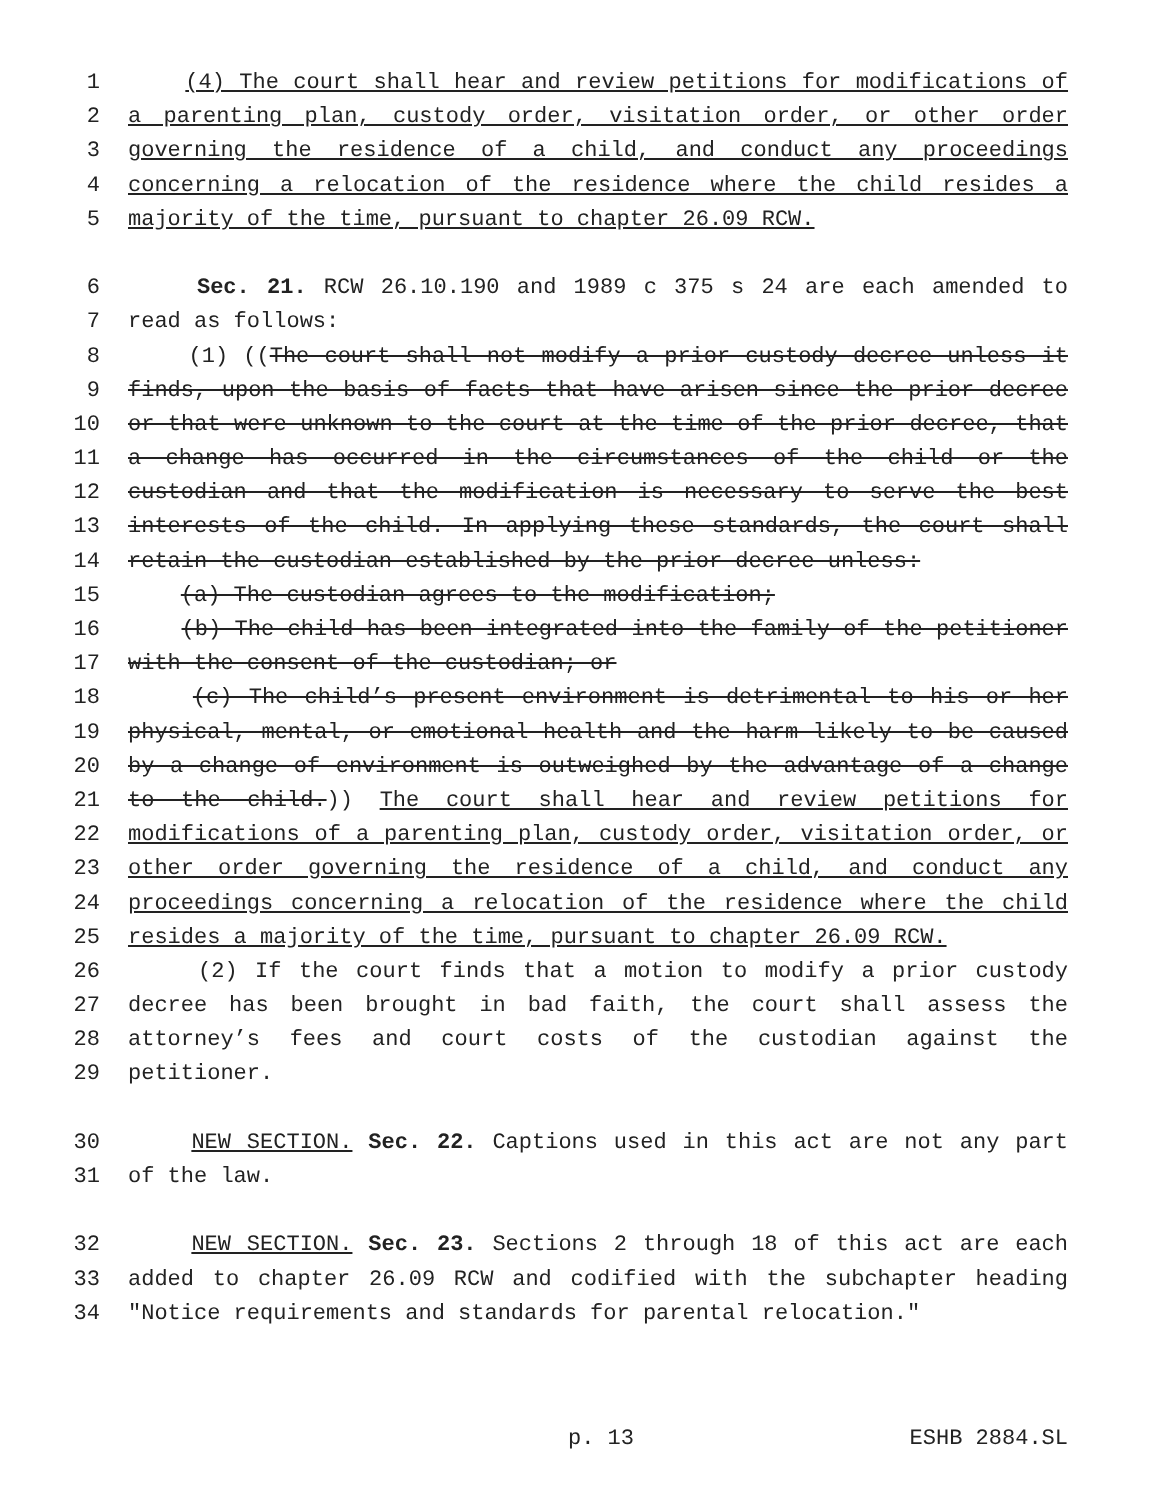1 (4) The court shall hear and review petitions for modifications of
2 a parenting plan, custody order, visitation order, or other order
3 governing the residence of a child, and conduct any proceedings
4 concerning a relocation of the residence where the child resides a
5 majority of the time, pursuant to chapter 26.09 RCW.
6 Sec. 21. RCW 26.10.190 and 1989 c 375 s 24 are each amended to
7 read as follows:
8 (1) ((The court shall not modify a prior custody decree unless it
9 finds, upon the basis of facts that have arisen since the prior decree
10 or that were unknown to the court at the time of the prior decree, that
11 a change has occurred in the circumstances of the child or the
12 custodian and that the modification is necessary to serve the best
13 interests of the child. In applying these standards, the court shall
14 retain the custodian established by the prior decree unless:
15 (a) The custodian agrees to the modification;
16 (b) The child has been integrated into the family of the petitioner
17 with the consent of the custodian; or
18 (c) The child’s present environment is detrimental to his or her
19 physical, mental, or emotional health and the harm likely to be caused
20 by a change of environment is outweighed by the advantage of a change
21 to the child.)) The court shall hear and review petitions for
22 modifications of a parenting plan, custody order, visitation order, or
23 other order governing the residence of a child, and conduct any
24 proceedings concerning a relocation of the residence where the child
25 resides a majority of the time, pursuant to chapter 26.09 RCW.
26 (2) If the court finds that a motion to modify a prior custody
27 decree has been brought in bad faith, the court shall assess the
28 attorney’s fees and court costs of the custodian against the
29 petitioner.
30 NEW SECTION. Sec. 22. Captions used in this act are not any part
31 of the law.
32 NEW SECTION. Sec. 23. Sections 2 through 18 of this act are each
33 added to chapter 26.09 RCW and codified with the subchapter heading
34 "Notice requirements and standards for parental relocation."
p. 13 ESHB 2884.SL